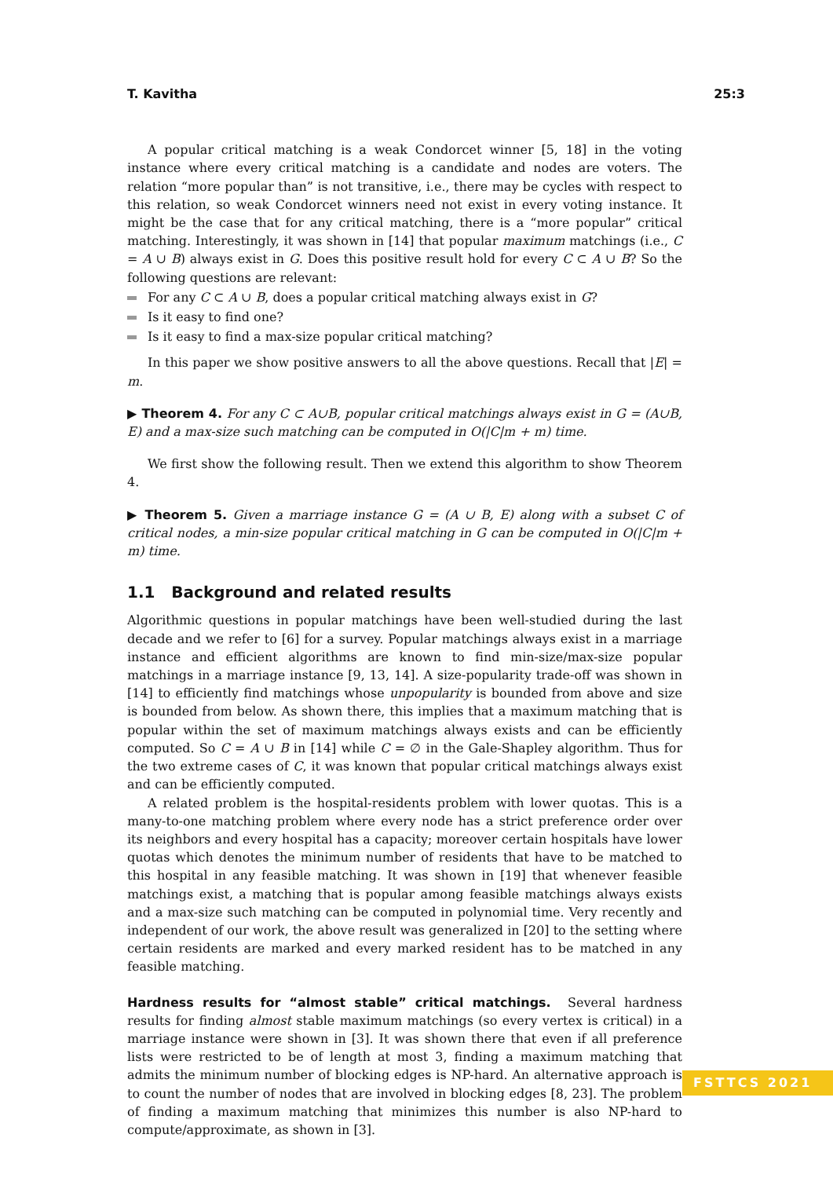T. Kavitha 25:3
A popular critical matching is a weak Condorcet winner [5, 18] in the voting instance where every critical matching is a candidate and nodes are voters. The relation “more popular than” is not transitive, i.e., there may be cycles with respect to this relation, so weak Condorcet winners need not exist in every voting instance. It might be the case that for any critical matching, there is a “more popular” critical matching. Interestingly, it was shown in [14] that popular maximum matchings (i.e., C = A ∪ B) always exist in G. Does this positive result hold for every C ⊂ A ∪ B? So the following questions are relevant:
For any C ⊂ A ∪ B, does a popular critical matching always exist in G?
Is it easy to find one?
Is it easy to find a max-size popular critical matching?
In this paper we show positive answers to all the above questions. Recall that |E| = m.
▶ Theorem 4. For any C ⊂ A∪B, popular critical matchings always exist in G = (A∪B, E) and a max-size such matching can be computed in O(|C|m + m) time.
We first show the following result. Then we extend this algorithm to show Theorem 4.
▶ Theorem 5. Given a marriage instance G = (A ∪ B, E) along with a subset C of critical nodes, a min-size popular critical matching in G can be computed in O(|C|m + m) time.
1.1 Background and related results
Algorithmic questions in popular matchings have been well-studied during the last decade and we refer to [6] for a survey. Popular matchings always exist in a marriage instance and efficient algorithms are known to find min-size/max-size popular matchings in a marriage instance [9, 13, 14]. A size-popularity trade-off was shown in [14] to efficiently find matchings whose unpopularity is bounded from above and size is bounded from below. As shown there, this implies that a maximum matching that is popular within the set of maximum matchings always exists and can be efficiently computed. So C = A ∪ B in [14] while C = ∅ in the Gale-Shapley algorithm. Thus for the two extreme cases of C, it was known that popular critical matchings always exist and can be efficiently computed.
A related problem is the hospital-residents problem with lower quotas. This is a many-to-one matching problem where every node has a strict preference order over its neighbors and every hospital has a capacity; moreover certain hospitals have lower quotas which denotes the minimum number of residents that have to be matched to this hospital in any feasible matching. It was shown in [19] that whenever feasible matchings exist, a matching that is popular among feasible matchings always exists and a max-size such matching can be computed in polynomial time. Very recently and independent of our work, the above result was generalized in [20] to the setting where certain residents are marked and every marked resident has to be matched in any feasible matching.
Hardness results for “almost stable” critical matchings. Several hardness results for finding almost stable maximum matchings (so every vertex is critical) in a marriage instance were shown in [3]. It was shown there that even if all preference lists were restricted to be of length at most 3, finding a maximum matching that admits the minimum number of blocking edges is NP-hard. An alternative approach is to count the number of nodes that are involved in blocking edges [8, 23]. The problem of finding a maximum matching that minimizes this number is also NP-hard to compute/approximate, as shown in [3].
FSTTCS 2021